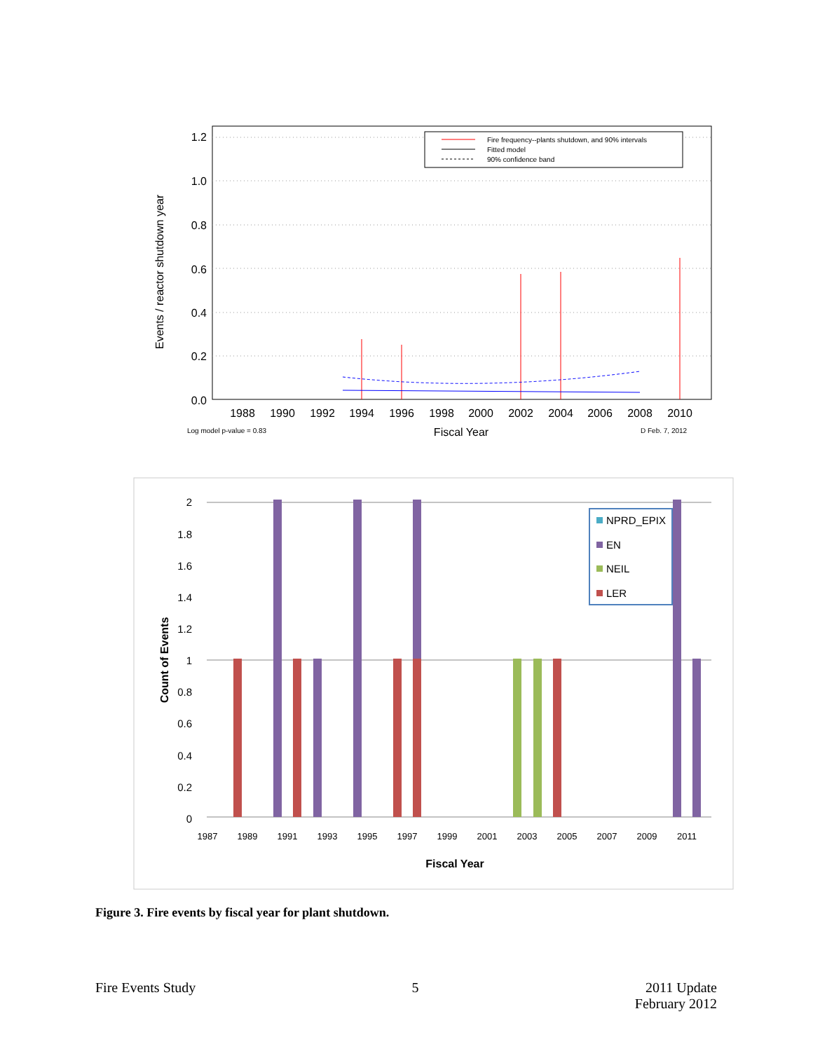1.2
1.0
0.8
0.6
0.4
0.2
0.0
1988
1990
1992
1994
1996
1998
2000
2002
2004
2006
2008
2010
Fiscal Year
Log model p-value = 0.83
D Feb. 7, 2012
Events / reactor shutdown year
Fire frequency--plants shutdown, and 90% intervals
Fitted model
90% confidence band
2
1.8
1.6
1.4
1.2
1
0.8
0.6
0.4
0.2
0
1987
1989
1991
1993
1995
1997
1999
2001
2003
2005
2007
2009
2011
Fiscal Year
Count of Events
NPRD_EPIX
EN
NEIL
LER
Figure 3. Fire events by fiscal year for plant shutdown.
Fire Events Study 5 2011 Update
February 2012